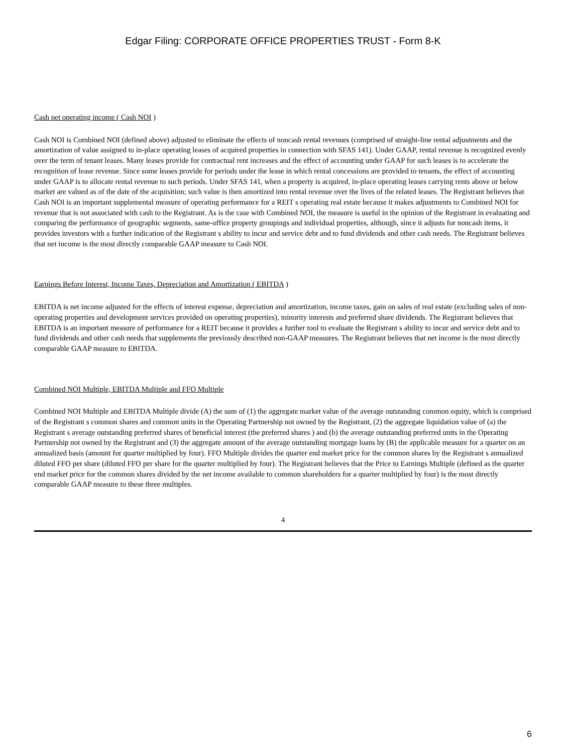Edgar Filing: CORPORATE OFFICE PROPERTIES TRUST - Form 8-K
Cash net operating income ( Cash NOI )
Cash NOI is Combined NOI (defined above) adjusted to eliminate the effects of noncash rental revenues (comprised of straight-line rental adjustments and the amortization of value assigned to in-place operating leases of acquired properties in connection with SFAS 141). Under GAAP, rental revenue is recognized evenly over the term of tenant leases. Many leases provide for contractual rent increases and the effect of accounting under GAAP for such leases is to accelerate the recognition of lease revenue. Since some leases provide for periods under the lease in which rental concessions are provided to tenants, the effect of accounting under GAAP is to allocate rental revenue to such periods. Under SFAS 141, when a property is acquired, in-place operating leases carrying rents above or below market are valued as of the date of the acquisition; such value is then amortized into rental revenue over the lives of the related leases. The Registrant believes that Cash NOI is an important supplemental measure of operating performance for a REIT s operating real estate because it makes adjustments to Combined NOI for revenue that is not associated with cash to the Registrant. As is the case with Combined NOI, the measure is useful in the opinion of the Registrant in evaluating and comparing the performance of geographic segments, same-office property groupings and individual properties, although, since it adjusts for noncash items, it provides investors with a further indication of the Registrant s ability to incur and service debt and to fund dividends and other cash needs. The Registrant believes that net income is the most directly comparable GAAP measure to Cash NOI.
Earnings Before Interest, Income Taxes, Depreciation and Amortization ( EBITDA )
EBITDA is net income adjusted for the effects of interest expense, depreciation and amortization, income taxes, gain on sales of real estate (excluding sales of non-operating properties and development services provided on operating properties), minority interests and preferred share dividends. The Registrant believes that EBITDA is an important measure of performance for a REIT because it provides a further tool to evaluate the Registrant s ability to incur and service debt and to fund dividends and other cash needs that supplements the previously described non-GAAP measures. The Registrant believes that net income is the most directly comparable GAAP measure to EBITDA.
Combined NOI Multiple, EBITDA Multiple and FFO Multiple
Combined NOI Multiple and EBITDA Multiple divide (A) the sum of (1) the aggregate market value of the average outstanding common equity, which is comprised of the Registrant s common shares and common units in the Operating Partnership not owned by the Registrant, (2) the aggregate liquidation value of (a) the Registrant s average outstanding preferred shares of beneficial interest (the preferred shares ) and (b) the average outstanding preferred units in the Operating Partnership not owned by the Registrant and (3) the aggregate amount of the average outstanding mortgage loans by (B) the applicable measure for a quarter on an annualized basis (amount for quarter multiplied by four). FFO Multiple divides the quarter end market price for the common shares by the Registrant s annualized diluted FFO per share (diluted FFO per share for the quarter multiplied by four). The Registrant believes that the Price to Earnings Multiple (defined as the quarter end market price for the common shares divided by the net income available to common shareholders for a quarter multiplied by four) is the most directly comparable GAAP measure to these three multiples.
4
6